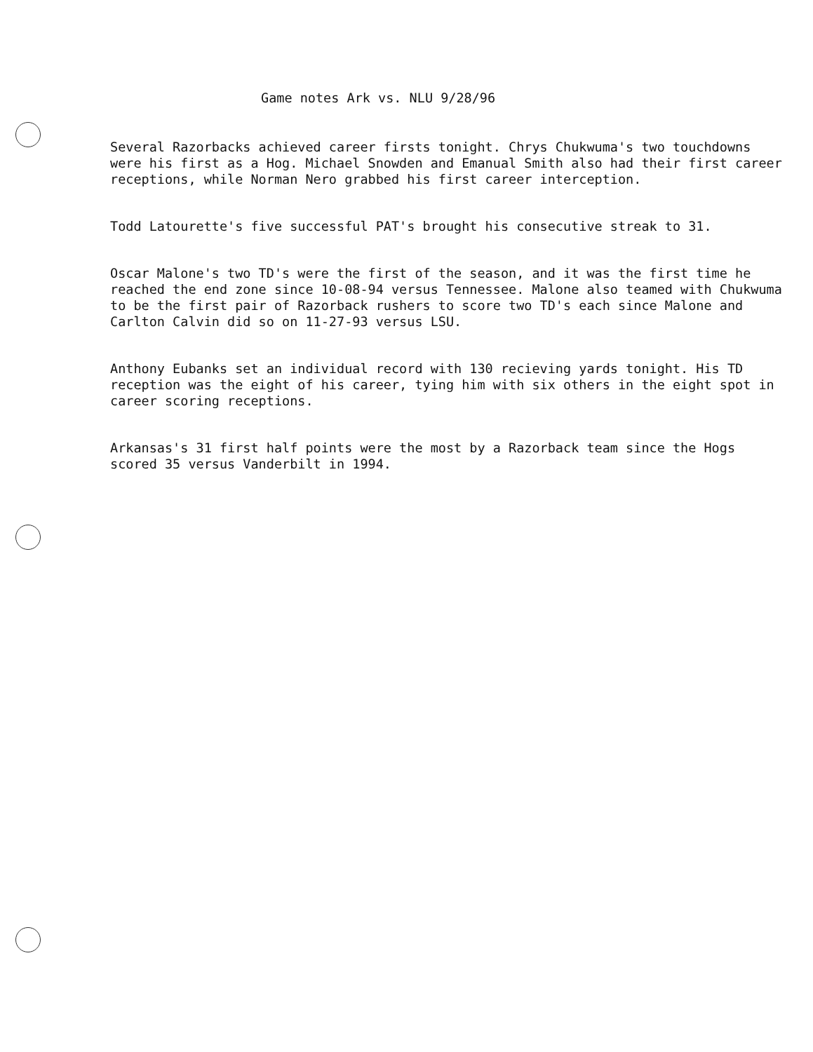Game notes Ark vs. NLU 9/28/96
Several Razorbacks achieved career firsts tonight. Chrys Chukwuma's two touchdowns were his first as a Hog. Michael Snowden and Emanual Smith also had their first career receptions, while Norman Nero grabbed his first career interception.
Todd Latourette's five successful PAT's brought his consecutive streak to 31.
Oscar Malone's two TD's were the first of the season, and it was the first time he reached the end zone since 10-08-94 versus Tennessee. Malone also teamed with Chukwuma to be the first pair of Razorback rushers to score two TD's each since Malone and Carlton Calvin did so on 11-27-93 versus LSU.
Anthony Eubanks set an individual record with 130 recieving yards tonight. His TD reception was the eight of his career, tying him with six others in the eight spot in career scoring receptions.
Arkansas's 31 first half points were the most by a Razorback team since the Hogs scored 35 versus Vanderbilt in 1994.